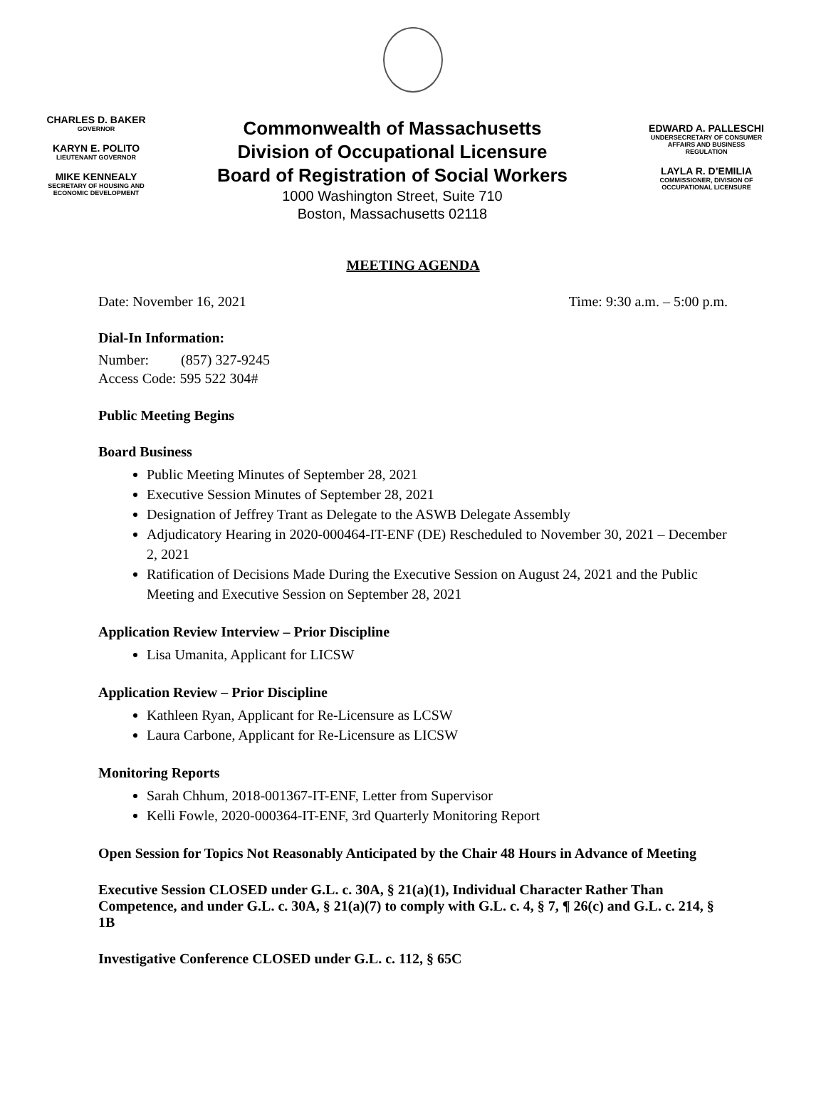CHARLES D. BAKER
GOVERNOR
KARYN E. POLITO
LIEUTENANT GOVERNOR
MIKE KENNEALY
SECRETARY OF HOUSING AND
ECONOMIC DEVELOPMENT
Commonwealth of Massachusetts
Division of Occupational Licensure
Board of Registration of Social Workers
1000 Washington Street, Suite 710
Boston, Massachusetts 02118
EDWARD A. PALLESCHI
UNDERSECRETARY OF CONSUMER
AFFAIRS AND BUSINESS
REGULATION
LAYLA R. D’EMILIA
COMMISSIONER, DIVISION OF
OCCUPATIONAL LICENSURE
MEETING AGENDA
Date: November 16, 2021 Time: 9:30 a.m. – 5:00 p.m.
Dial-In Information:
Number: (857) 327-9245
Access Code: 595 522 304#
Public Meeting Begins
Board Business
Public Meeting Minutes of September 28, 2021
Executive Session Minutes of September 28, 2021
Designation of Jeffrey Trant as Delegate to the ASWB Delegate Assembly
Adjudicatory Hearing in 2020-000464-IT-ENF (DE) Rescheduled to November 30, 2021 – December 2, 2021
Ratification of Decisions Made During the Executive Session on August 24, 2021 and the Public Meeting and Executive Session on September 28, 2021
Application Review Interview – Prior Discipline
Lisa Umanita, Applicant for LICSW
Application Review – Prior Discipline
Kathleen Ryan, Applicant for Re-Licensure as LCSW
Laura Carbone, Applicant for Re-Licensure as LICSW
Monitoring Reports
Sarah Chhum, 2018-001367-IT-ENF, Letter from Supervisor
Kelli Fowle, 2020-000364-IT-ENF, 3rd Quarterly Monitoring Report
Open Session for Topics Not Reasonably Anticipated by the Chair 48 Hours in Advance of Meeting
Executive Session CLOSED under G.L. c. 30A, § 21(a)(1), Individual Character Rather Than Competence, and under G.L. c. 30A, § 21(a)(7) to comply with G.L. c. 4, § 7, ¶ 26(c) and G.L. c. 214, § 1B
Investigative Conference CLOSED under G.L. c. 112, § 65C